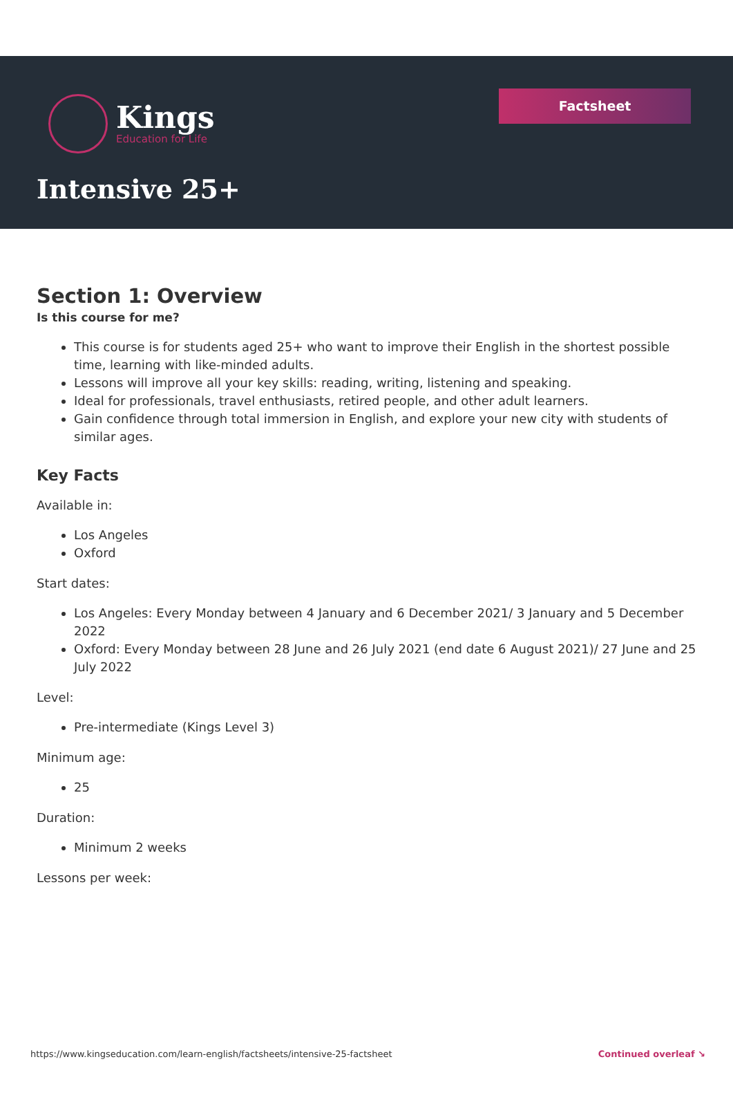Kings
Education for Life
Factsheet
Intensive 25+
Section 1: Overview
Is this course for me?
This course is for students aged 25+ who want to improve their English in the shortest possible time, learning with like-minded adults.
Lessons will improve all your key skills: reading, writing, listening and speaking.
Ideal for professionals, travel enthusiasts, retired people, and other adult learners.
Gain confidence through total immersion in English, and explore your new city with students of similar ages.
Key Facts
Available in:
Los Angeles
Oxford
Start dates:
Los Angeles: Every Monday between 4 January and 6 December 2021/ 3 January and 5 December 2022
Oxford: Every Monday between 28 June and 26 July 2021 (end date 6 August 2021)/ 27 June and 25 July 2022
Level:
Pre-intermediate (Kings Level 3)
Minimum age:
25
Duration:
Minimum 2 weeks
Lessons per week:
https://www.kingseducation.com/learn-english/factsheets/intensive-25-factsheet Continued overleaf ↘